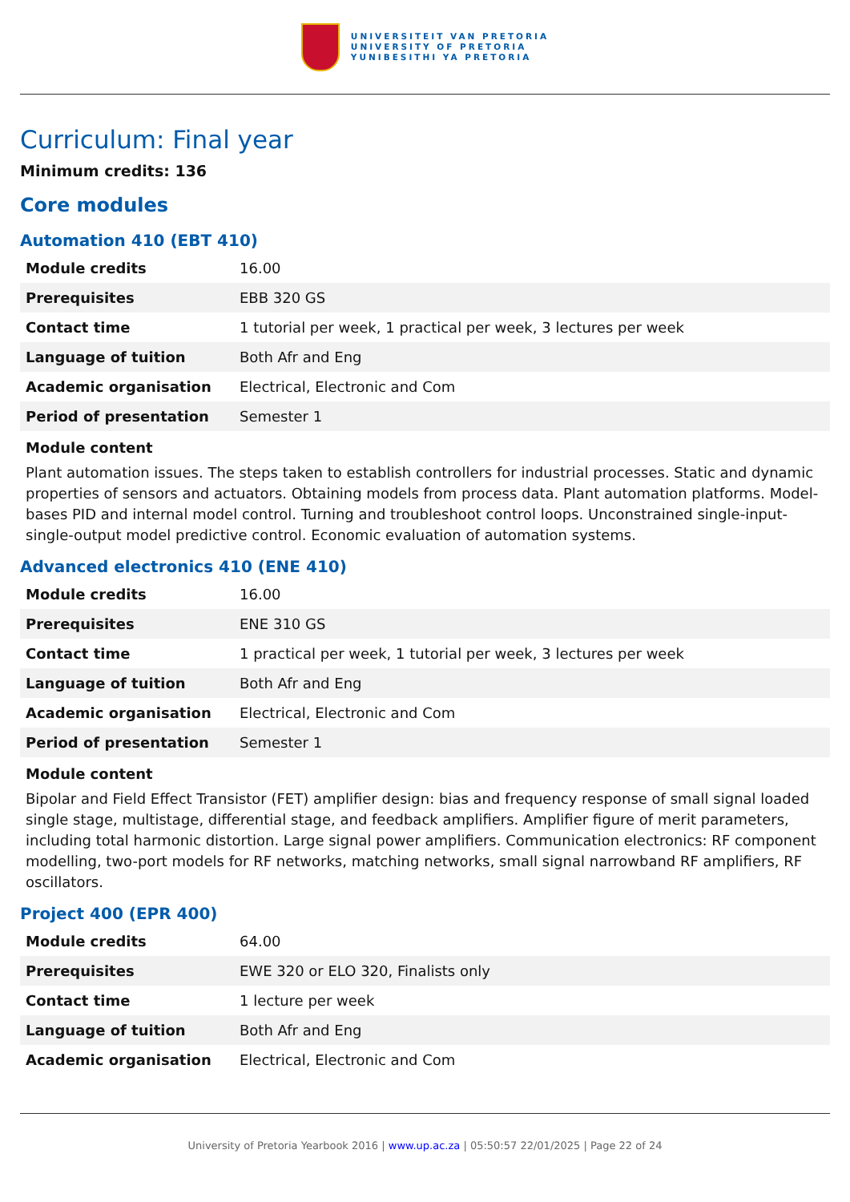UNIVERSITEIT VAN PRETORIA
UNIVERSITY OF PRETORIA
YUNIBESITHI YA PRETORIA
Curriculum: Final year
Minimum credits: 136
Core modules
Automation 410 (EBT 410)
| Module credits | 16.00 |
| Prerequisites | EBB 320 GS |
| Contact time | 1 tutorial per week, 1 practical per week, 3 lectures per week |
| Language of tuition | Both Afr and Eng |
| Academic organisation | Electrical, Electronic and Com |
| Period of presentation | Semester 1 |
Module content
Plant automation issues. The steps taken to establish controllers for industrial processes. Static and dynamic properties of sensors and actuators. Obtaining models from process data. Plant automation platforms. Model-bases PID and internal model control. Turning and troubleshoot control loops. Unconstrained single-input-single-output model predictive control. Economic evaluation of automation systems.
Advanced electronics 410 (ENE 410)
| Module credits | 16.00 |
| Prerequisites | ENE 310 GS |
| Contact time | 1 practical per week, 1 tutorial per week, 3 lectures per week |
| Language of tuition | Both Afr and Eng |
| Academic organisation | Electrical, Electronic and Com |
| Period of presentation | Semester 1 |
Module content
Bipolar and Field Effect Transistor (FET) amplifier design: bias and frequency response of small signal loaded single stage, multistage, differential stage, and feedback amplifiers. Amplifier figure of merit parameters, including total harmonic distortion. Large signal power amplifiers. Communication electronics: RF component modelling, two-port models for RF networks, matching networks, small signal narrowband RF amplifiers, RF oscillators.
Project 400 (EPR 400)
| Module credits | 64.00 |
| Prerequisites | EWE 320 or ELO 320, Finalists only |
| Contact time | 1 lecture per week |
| Language of tuition | Both Afr and Eng |
| Academic organisation | Electrical, Electronic and Com |
University of Pretoria Yearbook 2016 | www.up.ac.za | 05:50:57 22/01/2025 | Page 22 of 24